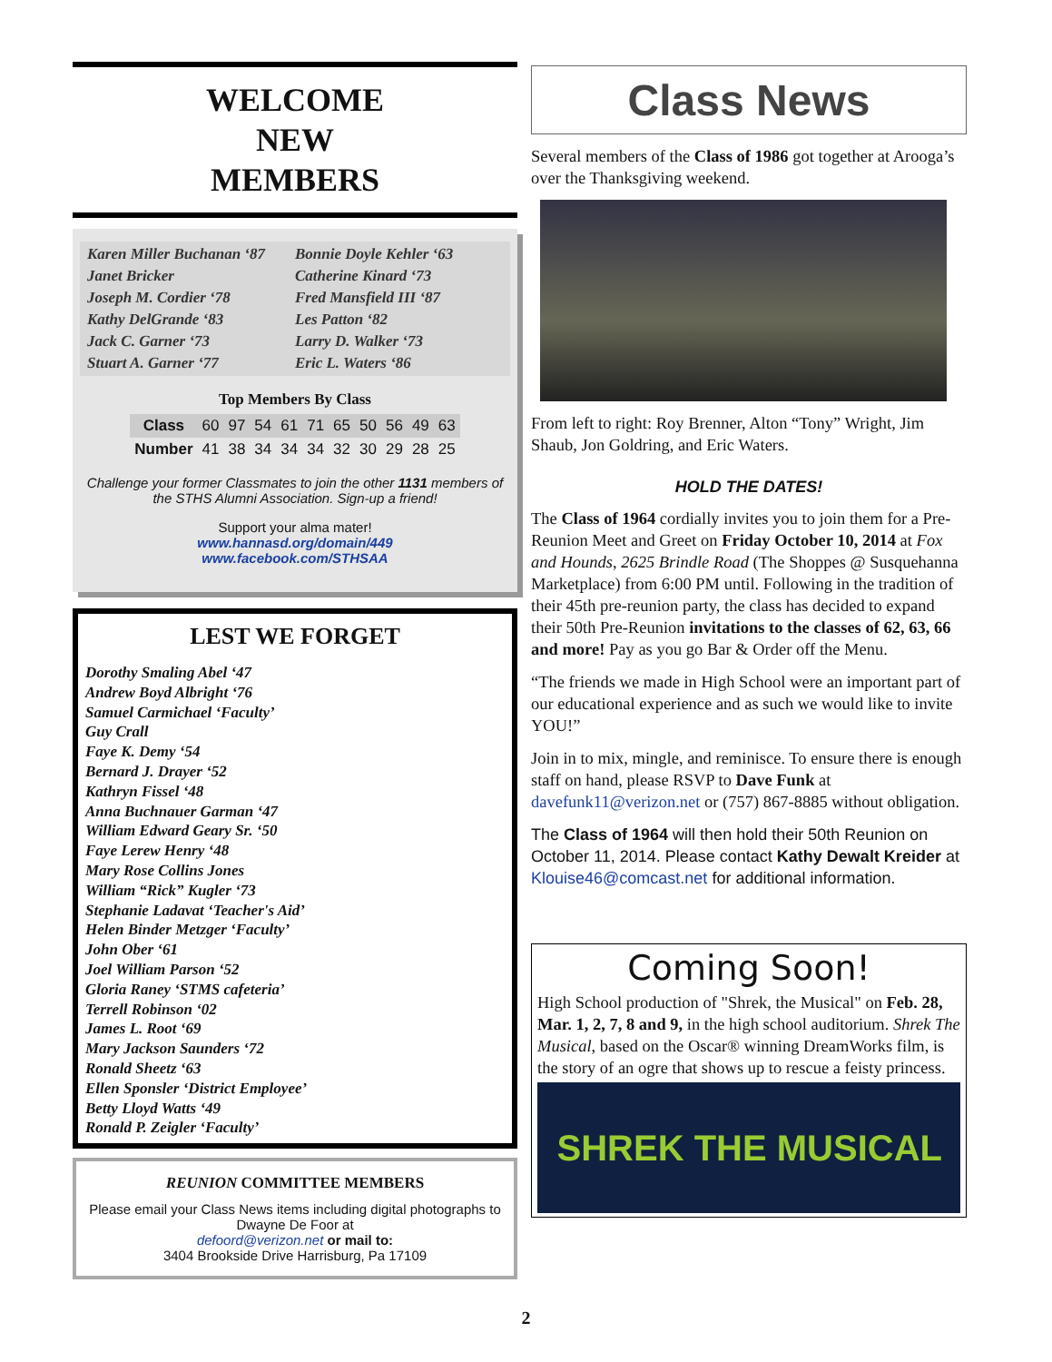WELCOME
NEW
MEMBERS
Karen Miller Buchanan ‘87
Janet Bricker
Joseph M. Cordier ‘78
Kathy DelGrande ‘83
Jack C. Garner ‘73
Stuart A. Garner ‘77
Bonnie Doyle Kehler ‘63
Catherine Kinard ‘73
Fred Mansfield III ‘87
Les Patton ‘82
Larry D. Walker ‘73
Eric L. Waters ‘86
Top Members By Class
| Class | 60 | 97 | 54 | 61 | 71 | 65 | 50 | 56 | 49 | 63 |
| Number | 41 | 38 | 34 | 34 | 34 | 32 | 30 | 29 | 28 | 25 |
Challenge your former Classmates to join the other 1131 members of the STHS Alumni Association. Sign-up a friend!
Support your alma mater!
www.hannasd.org/domain/449
www.facebook.com/STHSAA
LEST WE FORGET
Dorothy Smaling Abel ‘47
Andrew Boyd Albright ‘76
Samuel Carmichael ‘Faculty’
Guy Crall
Faye K. Demy ‘54
Bernard J. Drayer ‘52
Kathryn Fissel ‘48
Anna Buchnauer Garman ‘47
William Edward Geary Sr. ‘50
Faye Lerew Henry ‘48
Mary Rose Collins Jones
William “Rick” Kugler ‘73
Stephanie Ladavat ‘Teacher's Aid’
Helen Binder Metzger ‘Faculty’
John Ober ‘61
Joel William Parson ‘52
Gloria Raney ‘STMS cafeteria’
Terrell Robinson ‘02
James L. Root ‘69
Mary Jackson Saunders ‘72
Ronald Sheetz ‘63
Ellen Sponsler ‘District Employee’
Betty Lloyd Watts ‘49
Ronald P. Zeigler ‘Faculty’
REUNION COMMITTEE MEMBERS
Please email your Class News items including digital photographs to
Dwayne De Foor at
defoord@verizon.net or mail to:
3404 Brookside Drive Harrisburg, Pa 17109
Class News
Several members of the Class of 1986 got together at Arooga’s over the Thanksgiving weekend.
From left to right: Roy Brenner, Alton “Tony” Wright, Jim Shaub, Jon Goldring, and Eric Waters.
HOLD THE DATES!
The Class of 1964 cordially invites you to join them for a Pre-Reunion Meet and Greet on Friday October 10, 2014 at Fox and Hounds, 2625 Brindle Road (The Shoppes @ Susquehanna Marketplace) from 6:00 PM until. Following in the tradition of their 45th pre-reunion party, the class has decided to expand their 50th Pre-Reunion invitations to the classes of 62, 63, 66 and more! Pay as you go Bar & Order off the Menu.
“The friends we made in High School were an important part of our educational experience and as such we would like to invite YOU!”
Join in to mix, mingle, and reminisce. To ensure there is enough staff on hand, please RSVP to Dave Funk at davefunk11@verizon.net or (757) 867-8885 without obligation.
The Class of 1964 will then hold their 50th Reunion on October 11, 2014. Please contact Kathy Dewalt Kreider at Klouise46@comcast.net for additional information.
Coming Soon!
High School production of "Shrek, the Musical" on Feb. 28, Mar. 1, 2, 7, 8 and 9, in the high school auditorium. Shrek The Musical, based on the Oscar® winning DreamWorks film, is the story of an ogre that shows up to rescue a feisty princess.
SHREK THE MUSICAL
2